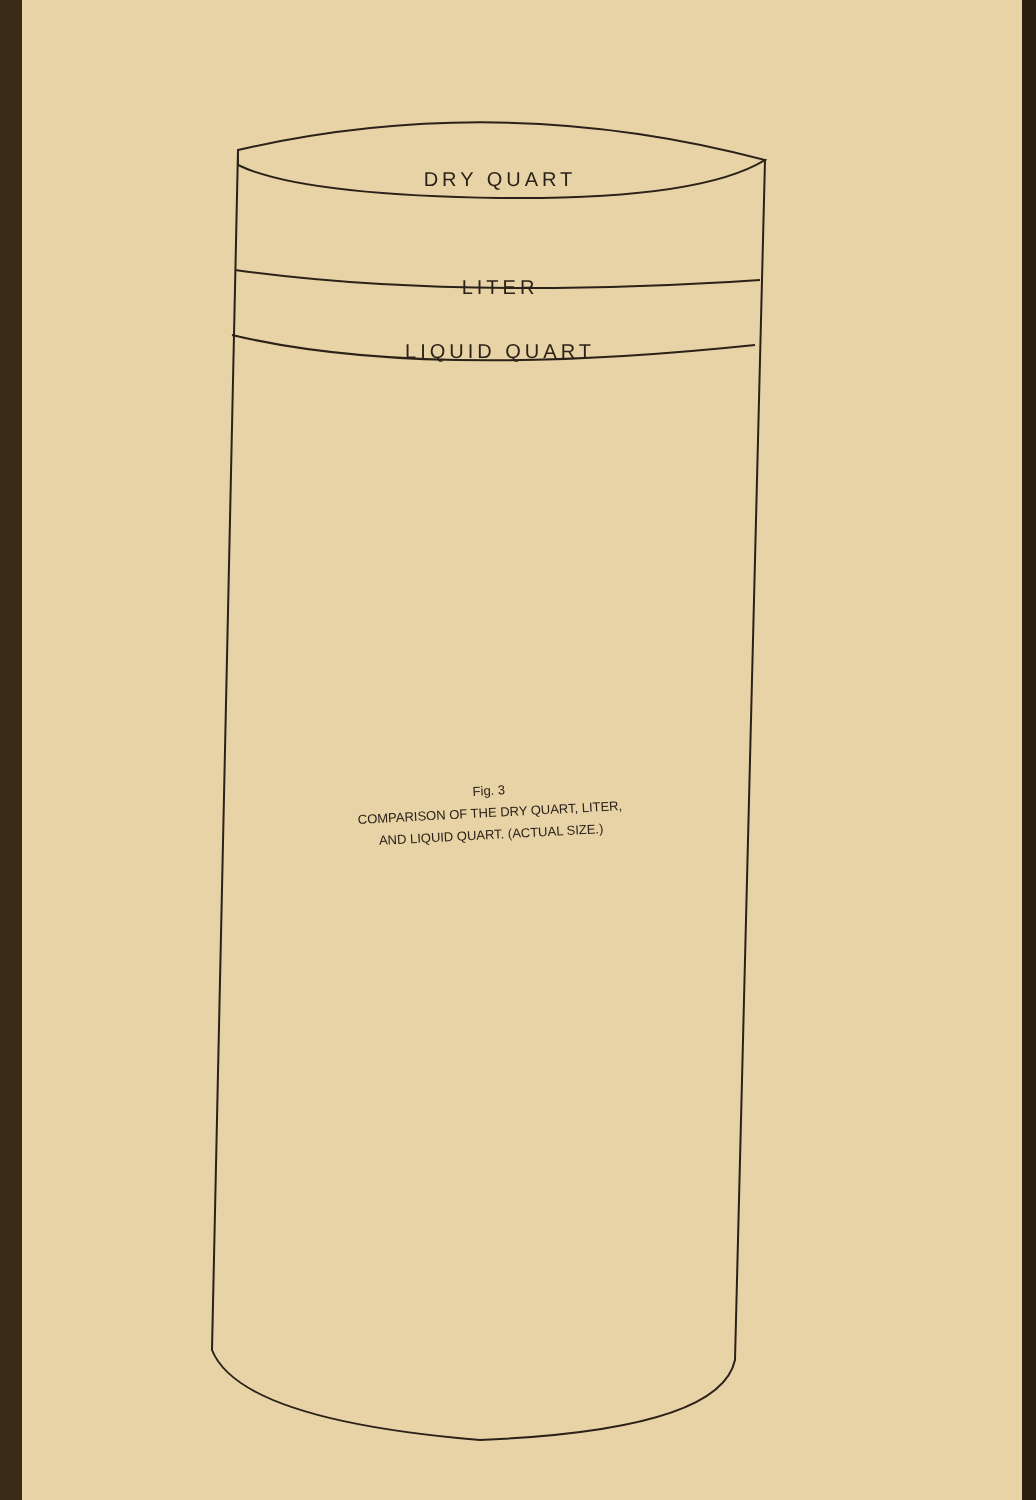DRY QUART
LITER
LIQUID QUART
Fig. 3
COMPARISON OF THE DRY QUART, LITER,
AND LIQUID QUART. (ACTUAL SIZE.)